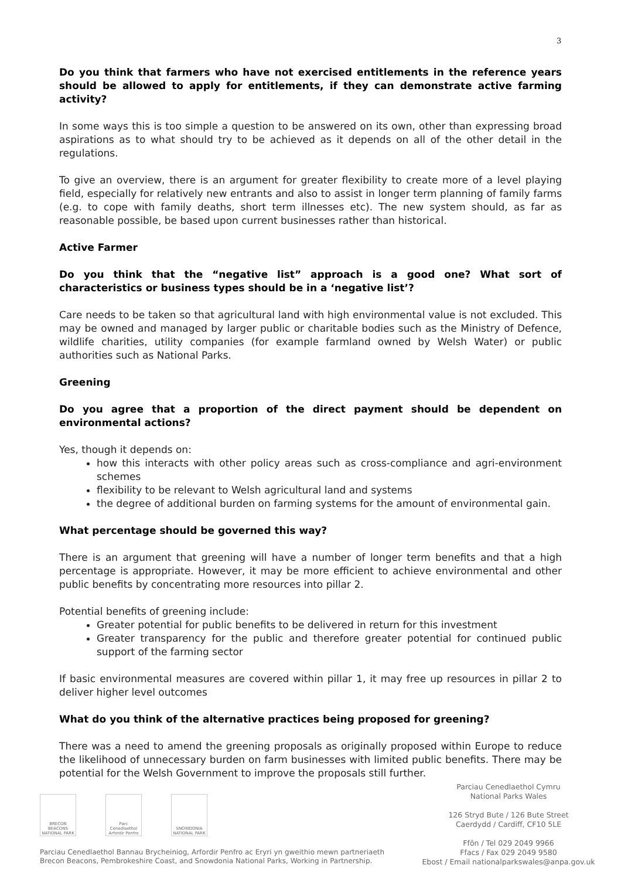3
Do you think that farmers who have not exercised entitlements in the reference years should be allowed to apply for entitlements, if they can demonstrate active farming activity?
In some ways this is too simple a question to be answered on its own, other than expressing broad aspirations as to what should try to be achieved as it depends on all of the other detail in the regulations.
To give an overview, there is an argument for greater flexibility to create more of a level playing field, especially for relatively new entrants and also to assist in longer term planning of family farms (e.g. to cope with family deaths, short term illnesses etc). The new system should, as far as reasonable possible, be based upon current businesses rather than historical.
Active Farmer
Do you think that the “negative list” approach is a good one? What sort of characteristics or business types should be in a ‘negative list’?
Care needs to be taken so that agricultural land with high environmental value is not excluded. This may be owned and managed by larger public or charitable bodies such as the Ministry of Defence, wildlife charities, utility companies (for example farmland owned by Welsh Water) or public authorities such as National Parks.
Greening
Do you agree that a proportion of the direct payment should be dependent on environmental actions?
Yes, though it depends on:
how this interacts with other policy areas such as cross-compliance and agri-environment schemes
flexibility to be relevant to Welsh agricultural land and systems
the degree of additional burden on farming systems for the amount of environmental gain.
What percentage should be governed this way?
There is an argument that greening will have a number of longer term benefits and that a high percentage is appropriate. However, it may be more efficient to achieve environmental and other public benefits by concentrating more resources into pillar 2.
Potential benefits of greening include:
Greater potential for public benefits to be delivered in return for this investment
Greater transparency for the public and therefore greater potential for continued public support of the farming sector
If basic environmental measures are covered within pillar 1, it may free up resources in pillar 2 to deliver higher level outcomes
What do you think of the alternative practices being proposed for greening?
There was a need to amend the greening proposals as originally proposed within Europe to reduce the likelihood of unnecessary burden on farm businesses with limited public benefits. There may be potential for the Welsh Government to improve the proposals still further.
BRECON BEACONS NATIONAL PARK
Parc Cenedlaethol Arfordir Penfro
SNOWDONIA NATIONAL PARK
Parciau Cenedlaethol Bannau Brycheiniog, Arfordir Penfro ac Eryri yn gweithio mewn partneriaeth
Brecon Beacons, Pembrokeshire Coast, and Snowdonia National Parks, Working in Partnership.
Parciau Cenedlaethol Cymru
National Parks Wales
126 Stryd Bute / 126 Bute Street
Caerdydd / Cardiff, CF10 5LE
Ffôn / Tel 029 2049 9966
Ffacs / Fax 029 2049 9580
Ebost / Email nationalparkswales@anpa.gov.uk